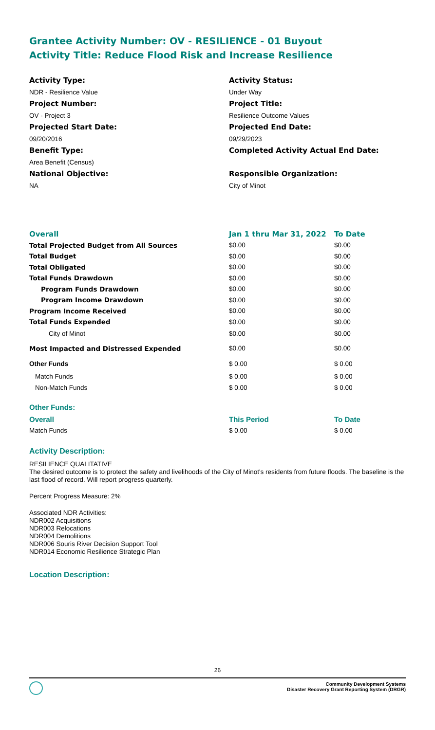Grantee Activity Number: OV - RESILIENCE - 01 Buyout
Activity Title: Reduce Flood Risk and Increase Resilience
Activity Type:
NDR - Resilience Value
Activity Status:
Under Way
Project Number:
OV - Project 3
Project Title:
Resilience Outcome Values
Projected Start Date:
09/20/2016
Projected End Date:
09/29/2023
Benefit Type:
Area Benefit (Census)
Completed Activity Actual End Date:
National Objective:
NA
Responsible Organization:
City of Minot
| Overall | Jan 1 thru Mar 31, 2022 | To Date |
| --- | --- | --- |
| Total Projected Budget from All Sources | $0.00 | $0.00 |
| Total Budget | $0.00 | $0.00 |
| Total Obligated | $0.00 | $0.00 |
| Total Funds Drawdown | $0.00 | $0.00 |
| Program Funds Drawdown | $0.00 | $0.00 |
| Program Income Drawdown | $0.00 | $0.00 |
| Program Income Received | $0.00 | $0.00 |
| Total Funds Expended | $0.00 | $0.00 |
| City of Minot | $0.00 | $0.00 |
| Most Impacted and Distressed Expended | $0.00 | $0.00 |
| Other Funds | $ 0.00 | $ 0.00 |
| Match Funds | $ 0.00 | $ 0.00 |
| Non-Match Funds | $ 0.00 | $ 0.00 |
Other Funds:
| Overall | This Period | To Date |
| Match Funds | $ 0.00 | $ 0.00 |
Activity Description:
RESILIENCE QUALITATIVE
The desired outcome is to protect the safety and livelihoods of the City of Minot's residents from future floods. The baseline is the last flood of record. Will report progress quarterly.
Percent Progress Measure: 2%
Associated NDR Activities:
NDR002 Acquisitions
NDR003 Relocations
NDR004 Demolitions
NDR006 Souris River Decision Support Tool
NDR014 Economic Resilience Strategic Plan
Location Description:
26
Community Development Systems
Disaster Recovery Grant Reporting System (DRGR)